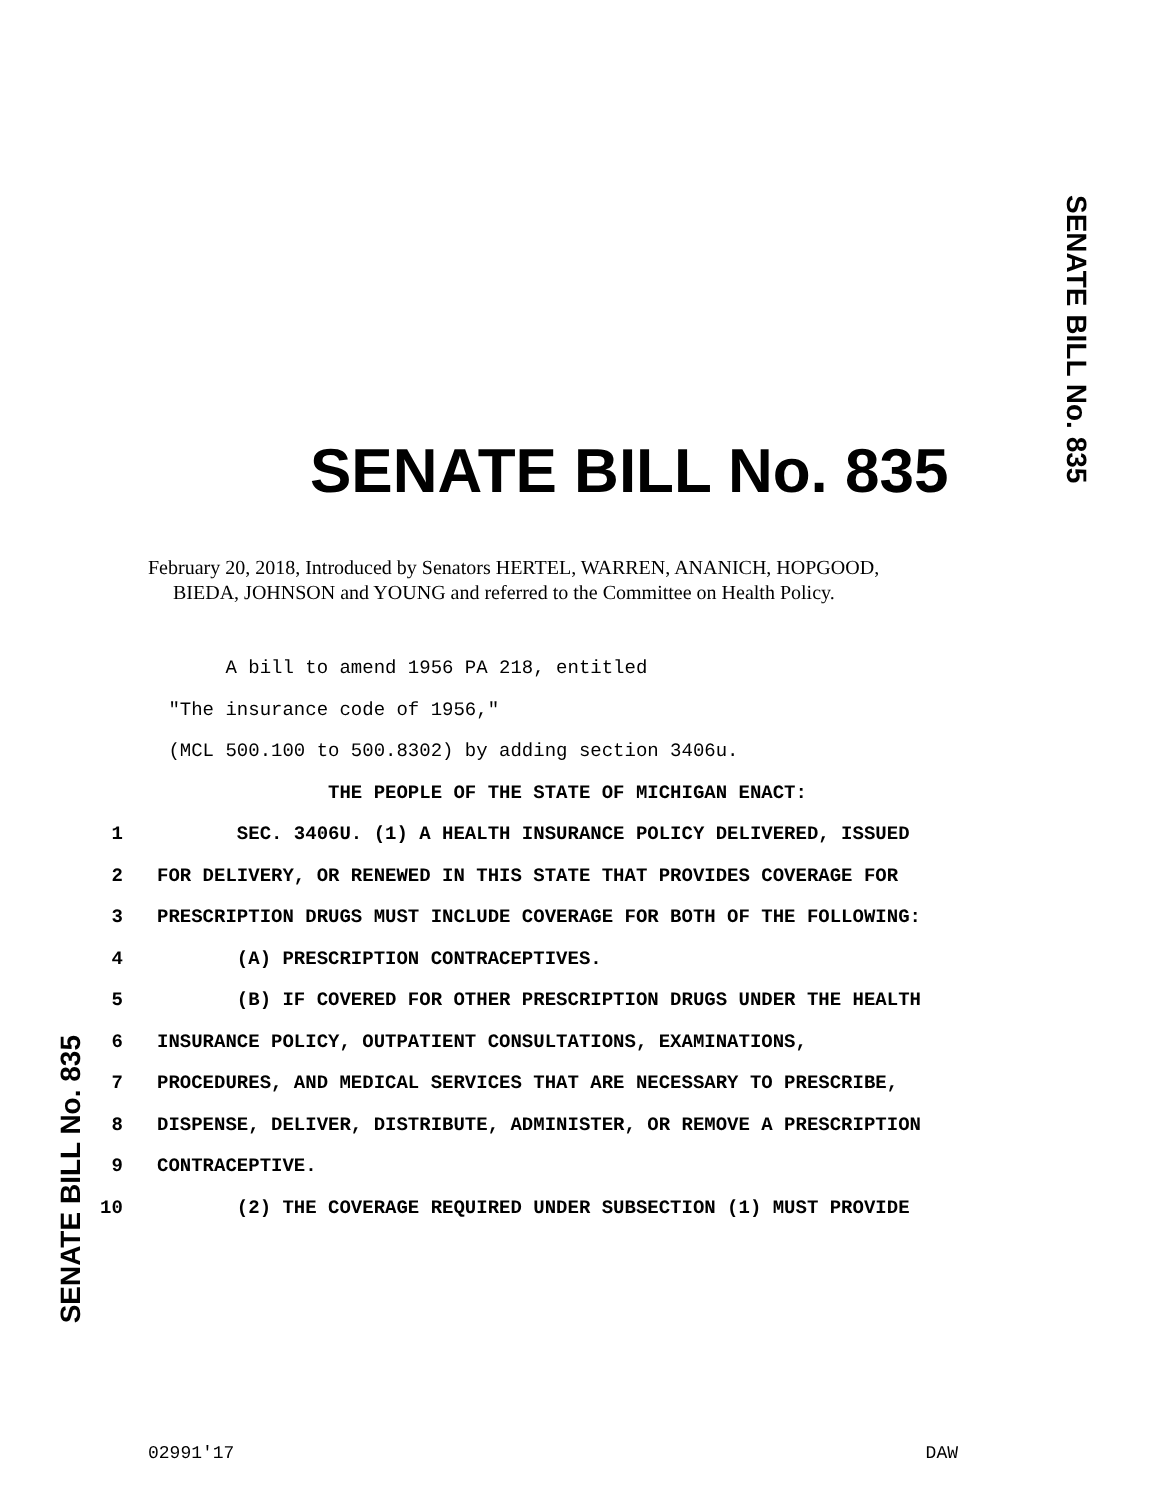SENATE BILL No. 835
SENATE BILL No. 835
February 20, 2018, Introduced by Senators HERTEL, WARREN, ANANICH, HOPGOOD,
BIEDA, JOHNSON and YOUNG and referred to the Committee on Health Policy.
A bill to amend 1956 PA 218, entitled
"The insurance code of 1956,"
(MCL 500.100 to 500.8302) by adding section 3406u.
THE PEOPLE OF THE STATE OF MICHIGAN ENACT:
1 SEC. 3406U. (1) A HEALTH INSURANCE POLICY DELIVERED, ISSUED
2 FOR DELIVERY, OR RENEWED IN THIS STATE THAT PROVIDES COVERAGE FOR
3 PRESCRIPTION DRUGS MUST INCLUDE COVERAGE FOR BOTH OF THE FOLLOWING:
4 (A) PRESCRIPTION CONTRACEPTIVES.
5 (B) IF COVERED FOR OTHER PRESCRIPTION DRUGS UNDER THE HEALTH
6 INSURANCE POLICY, OUTPATIENT CONSULTATIONS, EXAMINATIONS,
7 PROCEDURES, AND MEDICAL SERVICES THAT ARE NECESSARY TO PRESCRIBE,
8 DISPENSE, DELIVER, DISTRIBUTE, ADMINISTER, OR REMOVE A PRESCRIPTION
9 CONTRACEPTIVE.
10 (2) THE COVERAGE REQUIRED UNDER SUBSECTION (1) MUST PROVIDE
SENATE BILL No. 835
02991'17 DAW